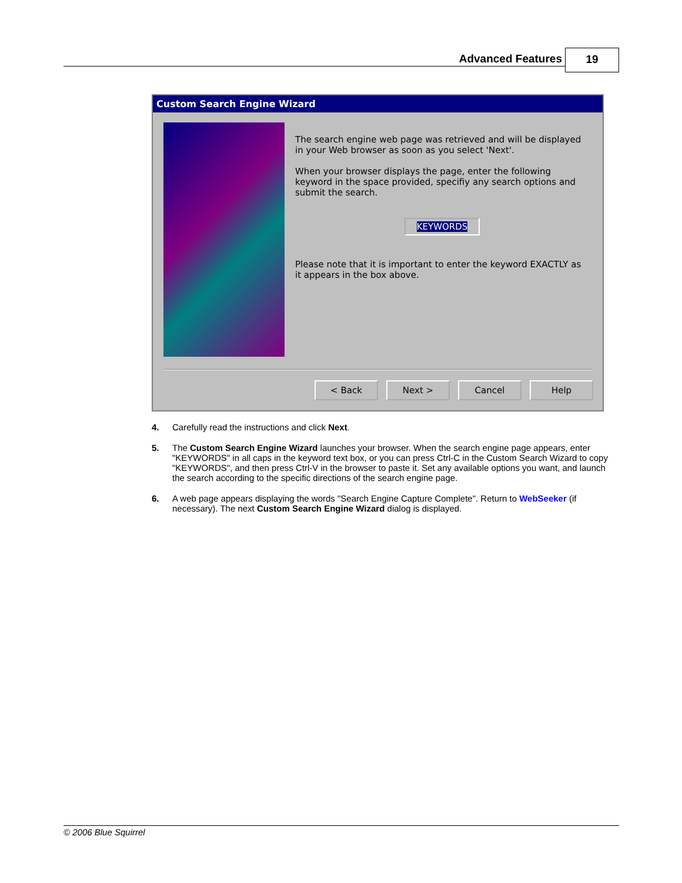Advanced Features
19
Custom Search Engine Wizard
The search engine web page was retrieved and will be displayed in your Web browser as soon as you select 'Next'.
When your browser displays the page, enter the following keyword in the space provided, specifiy any search options and submit the search.
KEYWORDS
Please note that it is important to enter the keyword EXACTLY as it appears in the box above.
< Back Next > Cancel Help
4. Carefully read the instructions and click Next.
5. The Custom Search Engine Wizard launches your browser. When the search engine page appears, enter "KEYWORDS" in all caps in the keyword text box, or you can press Ctrl-C in the Custom Search Wizard to copy "KEYWORDS", and then press Ctrl-V in the browser to paste it. Set any available options you want, and launch the search according to the specific directions of the search engine page.
6. A web page appears displaying the words "Search Engine Capture Complete". Return to WebSeeker (if necessary). The next Custom Search Engine Wizard dialog is displayed.
© 2006 Blue Squirrel